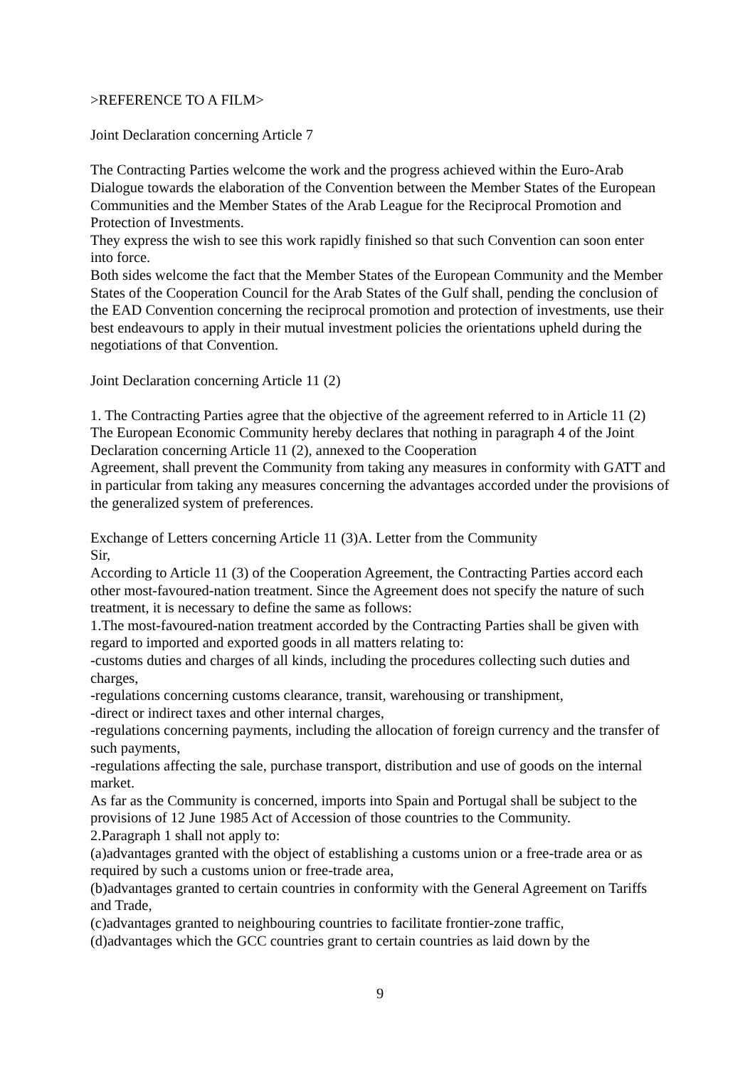>REFERENCE TO A FILM>
Joint Declaration concerning Article 7
The Contracting Parties welcome the work and the progress achieved within the Euro-Arab Dialogue towards the elaboration of the Convention between the Member States of the European Communities and the Member States of the Arab League for the Reciprocal Promotion and Protection of Investments.
They express the wish to see this work rapidly finished so that such Convention can soon enter into force.
Both sides welcome the fact that the Member States of the European Community and the Member States of the Cooperation Council for the Arab States of the Gulf shall, pending the conclusion of the EAD Convention concerning the reciprocal promotion and protection of investments, use their best endeavours to apply in their mutual investment policies the orientations upheld during the negotiations of that Convention.
Joint Declaration concerning Article 11 (2)
1. The Contracting Parties agree that the objective of the agreement referred to in Article 11 (2)
The European Economic Community hereby declares that nothing in paragraph 4 of the Joint Declaration concerning Article 11 (2), annexed to the Cooperation
Agreement, shall prevent the Community from taking any measures in conformity with GATT and in particular from taking any measures concerning the advantages accorded under the provisions of the generalized system of preferences.
Exchange of Letters concerning Article 11 (3)A. Letter from the Community
Sir,
According to Article 11 (3) of the Cooperation Agreement, the Contracting Parties accord each other most-favoured-nation treatment. Since the Agreement does not specify the nature of such treatment, it is necessary to define the same as follows:
1.The most-favoured-nation treatment accorded by the Contracting Parties shall be given with regard to imported and exported goods in all matters relating to:
-customs duties and charges of all kinds, including the procedures collecting such duties and charges,
-regulations concerning customs clearance, transit, warehousing or transhipment,
-direct or indirect taxes and other internal charges,
-regulations concerning payments, including the allocation of foreign currency and the transfer of such payments,
-regulations affecting the sale, purchase transport, distribution and use of goods on the internal market.
As far as the Community is concerned, imports into Spain and Portugal shall be subject to the provisions of 12 June 1985 Act of Accession of those countries to the Community.
2.Paragraph 1 shall not apply to:
(a)advantages granted with the object of establishing a customs union or a free-trade area or as required by such a customs union or free-trade area,
(b)advantages granted to certain countries in conformity with the General Agreement on Tariffs and Trade,
(c)advantages granted to neighbouring countries to facilitate frontier-zone traffic,
(d)advantages which the GCC countries grant to certain countries as laid down by the
9